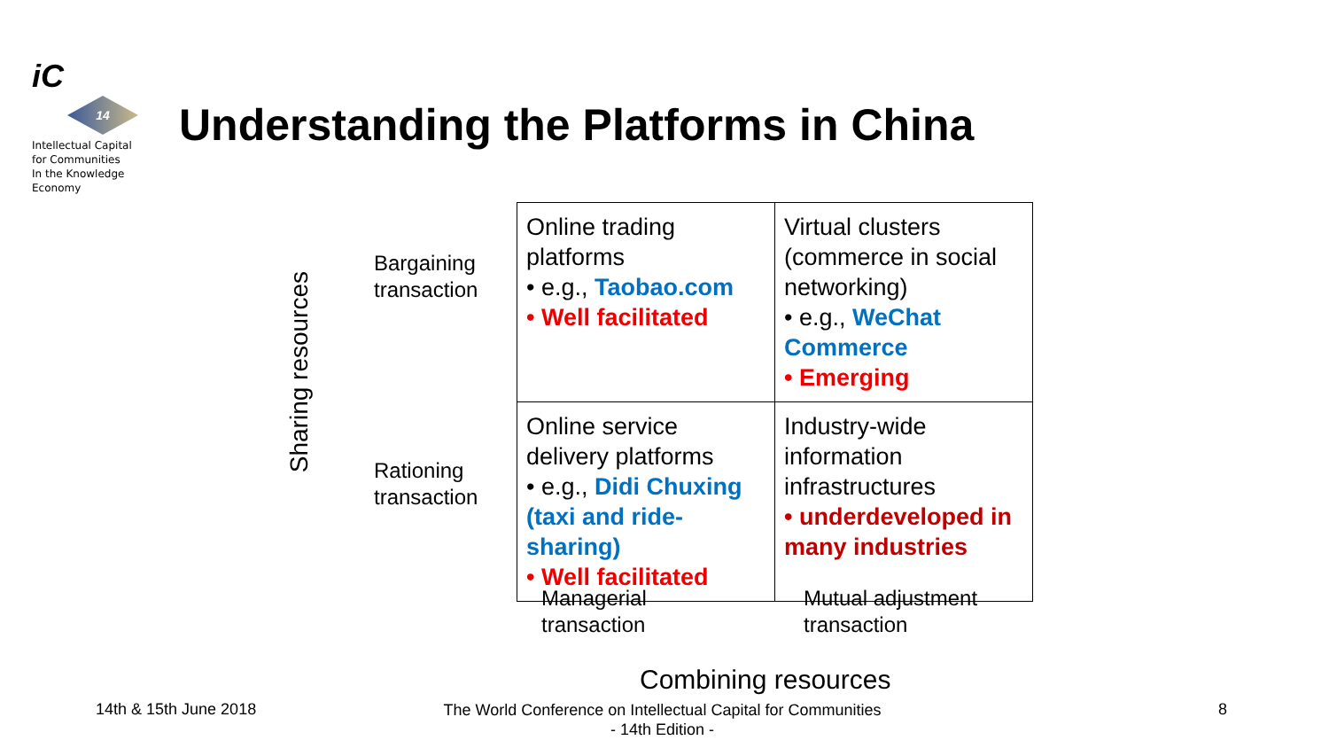iC
14
Intellectual Capital
for Communities
In the Knowledge
Economy
Understanding the Platforms in China
Sharing resources
Bargaining
transaction
Rationing
transaction
| Online trading platforms • e.g., Taobao.com • Well facilitated | Virtual clusters (commerce in social networking) • e.g., WeChat Commerce • Emerging |
| Online service delivery platforms • e.g., Didi Chuxing (taxi and ride-sharing) • Well facilitated | Industry-wide information infrastructures • underdeveloped in many industries |
Managerial
transaction
Mutual adjustment
transaction
Combining resources
14th & 15th June 2018
The World Conference on Intellectual Capital for Communities
- 14th Edition -
8